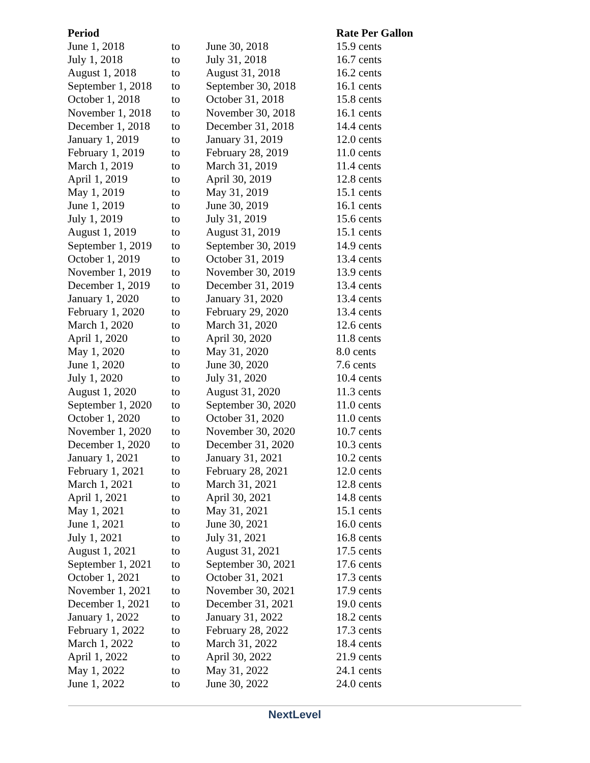| Period | | | Rate Per Gallon |
| --- | --- | --- | --- |
| June 1, 2018 | to | June 30, 2018 | 15.9 cents |
| July 1, 2018 | to | July 31, 2018 | 16.7 cents |
| August 1, 2018 | to | August 31, 2018 | 16.2 cents |
| September 1, 2018 | to | September 30, 2018 | 16.1 cents |
| October 1, 2018 | to | October 31, 2018 | 15.8 cents |
| November 1, 2018 | to | November 30, 2018 | 16.1 cents |
| December 1, 2018 | to | December 31, 2018 | 14.4 cents |
| January 1, 2019 | to | January 31, 2019 | 12.0 cents |
| February 1, 2019 | to | February 28, 2019 | 11.0 cents |
| March 1, 2019 | to | March 31, 2019 | 11.4 cents |
| April 1, 2019 | to | April 30, 2019 | 12.8 cents |
| May 1, 2019 | to | May 31, 2019 | 15.1 cents |
| June 1, 2019 | to | June 30, 2019 | 16.1 cents |
| July 1, 2019 | to | July 31, 2019 | 15.6 cents |
| August 1, 2019 | to | August 31, 2019 | 15.1 cents |
| September 1, 2019 | to | September 30, 2019 | 14.9 cents |
| October 1, 2019 | to | October 31, 2019 | 13.4 cents |
| November 1, 2019 | to | November 30, 2019 | 13.9 cents |
| December 1, 2019 | to | December 31, 2019 | 13.4 cents |
| January 1, 2020 | to | January 31, 2020 | 13.4 cents |
| February 1, 2020 | to | February 29, 2020 | 13.4 cents |
| March 1, 2020 | to | March 31, 2020 | 12.6 cents |
| April 1, 2020 | to | April 30, 2020 | 11.8 cents |
| May 1, 2020 | to | May 31, 2020 | 8.0 cents |
| June 1, 2020 | to | June 30, 2020 | 7.6 cents |
| July 1, 2020 | to | July 31, 2020 | 10.4 cents |
| August 1, 2020 | to | August 31, 2020 | 11.3 cents |
| September 1, 2020 | to | September 30, 2020 | 11.0 cents |
| October 1, 2020 | to | October 31, 2020 | 11.0 cents |
| November 1, 2020 | to | November 30, 2020 | 10.7 cents |
| December 1, 2020 | to | December 31, 2020 | 10.3 cents |
| January 1, 2021 | to | January 31, 2021 | 10.2 cents |
| February 1, 2021 | to | February 28, 2021 | 12.0 cents |
| March 1, 2021 | to | March 31, 2021 | 12.8 cents |
| April 1, 2021 | to | April 30, 2021 | 14.8 cents |
| May 1, 2021 | to | May 31, 2021 | 15.1 cents |
| June 1, 2021 | to | June 30, 2021 | 16.0 cents |
| July 1, 2021 | to | July 31, 2021 | 16.8 cents |
| August 1, 2021 | to | August 31, 2021 | 17.5 cents |
| September 1, 2021 | to | September 30, 2021 | 17.6 cents |
| October 1, 2021 | to | October 31, 2021 | 17.3 cents |
| November 1, 2021 | to | November 30, 2021 | 17.9 cents |
| December 1, 2021 | to | December 31, 2021 | 19.0 cents |
| January 1, 2022 | to | January 31, 2022 | 18.2 cents |
| February 1, 2022 | to | February 28, 2022 | 17.3 cents |
| March 1, 2022 | to | March 31, 2022 | 18.4 cents |
| April 1, 2022 | to | April 30, 2022 | 21.9 cents |
| May 1, 2022 | to | May 31, 2022 | 24.1 cents |
| June 1, 2022 | to | June 30, 2022 | 24.0 cents |
NextLevel